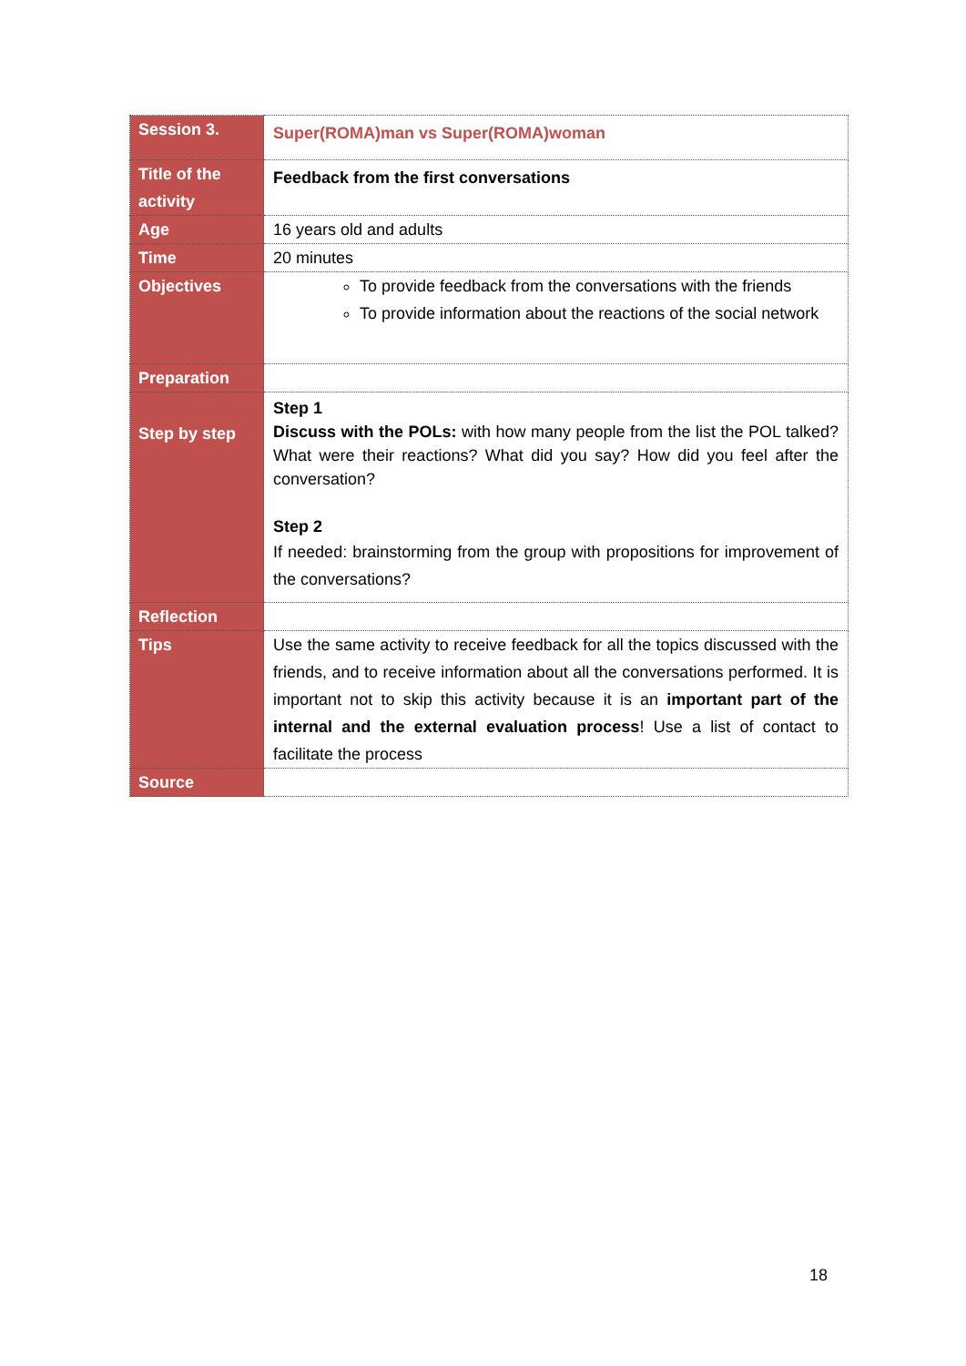| Session 3. | Super(ROMA)man vs Super(ROMA)woman |
| Title of the activity | Feedback from the first conversations |
| Age | 16 years old and adults |
| Time | 20 minutes |
| Objectives | To provide feedback from the conversations with the friends To provide information about the reactions of the social network |
| Preparation | |
| Step by step | Step 1 Discuss with the POLs: with how many people from the list the POL talked? What were their reactions? What did you say? How did you feel after the conversation? Step 2 If needed: brainstorming from the group with propositions for improvement of the conversations? |
| Reflection | |
| Tips | Use the same activity to receive feedback for all the topics discussed with the friends, and to receive information about all the conversations performed. It is important not to skip this activity because it is an important part of the internal and the external evaluation process ! Use a list of contact to facilitate the process |
| Source | |
18